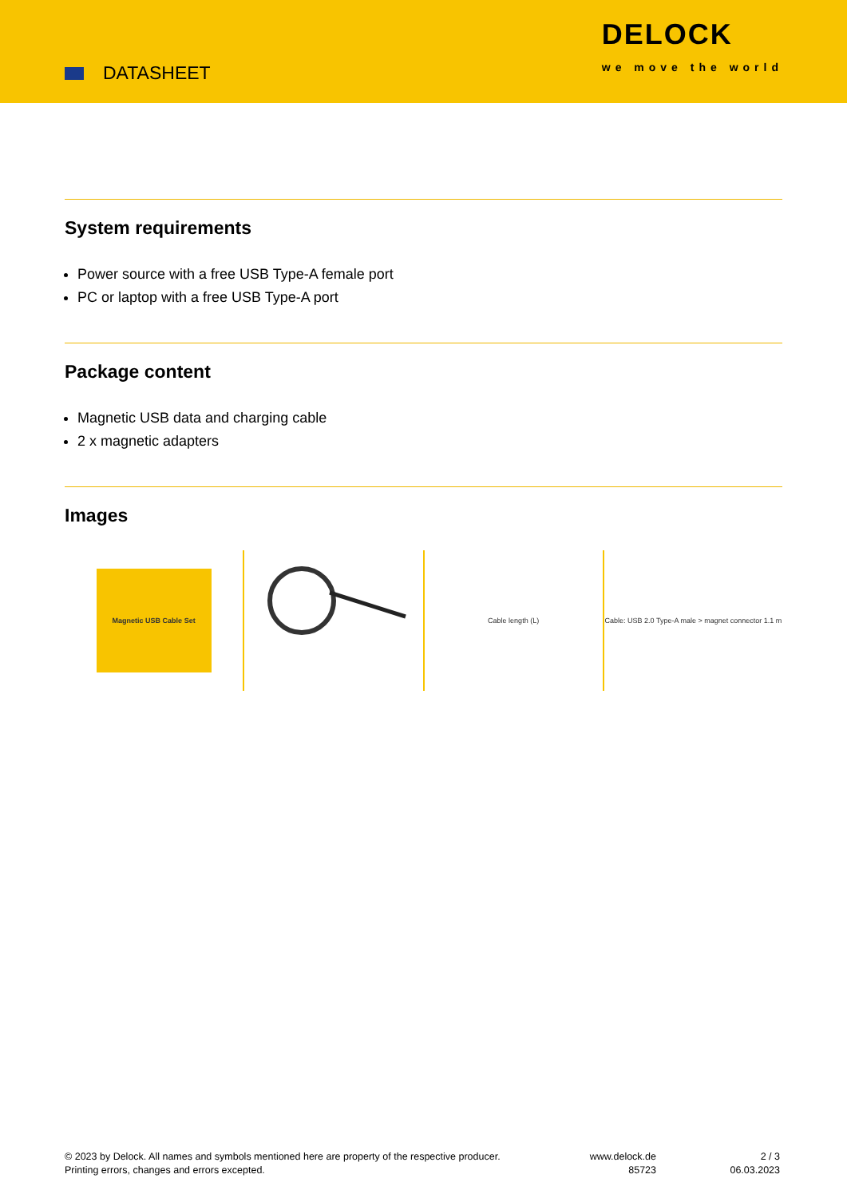DATASHEET
DELOCK
we move the world
System requirements
Power source with a free USB Type-A female port
PC or laptop with a free USB Type-A port
Package content
Magnetic USB data and charging cable
2 x magnetic adapters
Images
Magnetic USB Cable Set
Cable length (L) Cable: USB 2.0 Type-A male > magnet connector 1.1 m
© 2023 by Delock. All names and symbols mentioned here are property of the respective producer.
Printing errors, changes and errors excepted.
www.delock.de
85723
2 / 3
06.03.2023